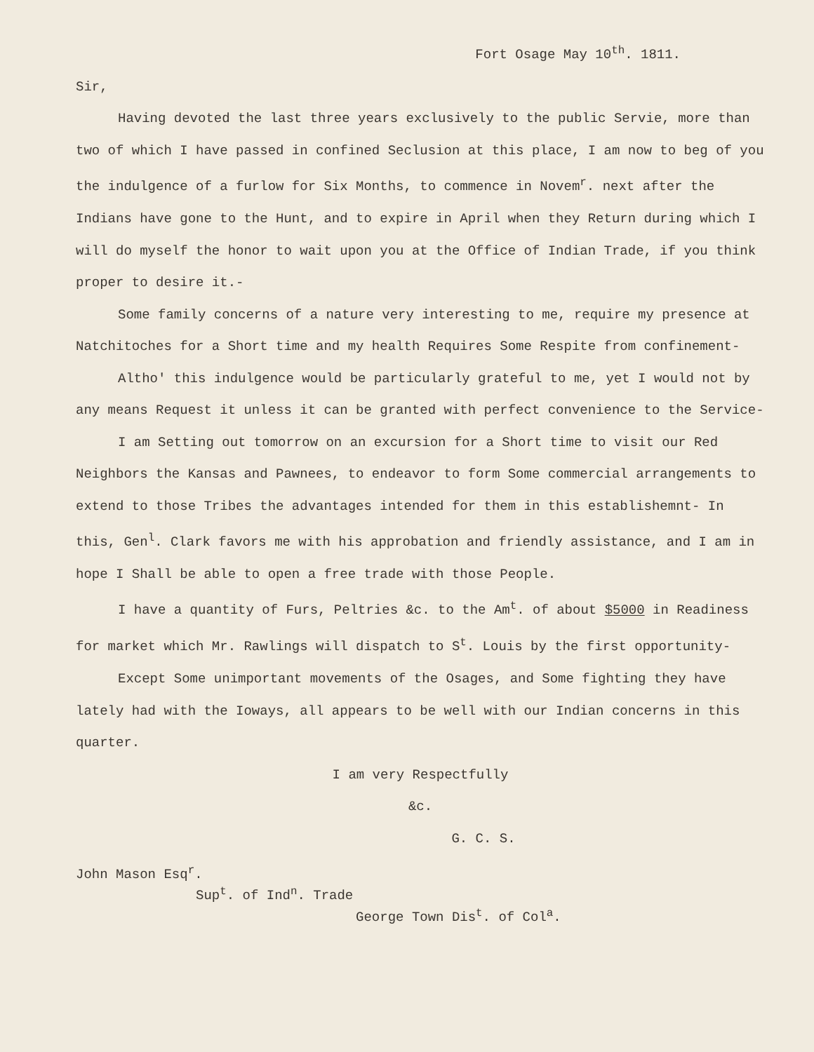Fort Osage May 10<sup>th</sup>. 1811.
Sir,
Having devoted the last three years exclusively to the public Servie, more than two of which I have passed in confined Seclusion at this place, I am now to beg of you the indulgence of a furlow for Six Months, to commence in Novem<sup>r</sup>. next after the Indians have gone to the Hunt, and to expire in April when they Return during which I will do myself the honor to wait upon you at the Office of Indian Trade, if you think proper to desire it.-
Some family concerns of a nature very interesting to me, require my presence at Natchitoches for a Short time and my health Requires Some Respite from confinement-
Altho' this indulgence would be particularly grateful to me, yet I would not by any means Request it unless it can be granted with perfect convenience to the Service-
I am Setting out tomorrow on an excursion for a Short time to visit our Red Neighbors the Kansas and Pawnees, to endeavor to form Some commercial arrangements to extend to those Tribes the advantages intended for them in this establishemnt- In this, Gen<sup>l</sup>. Clark favors me with his approbation and friendly assistance, and I am in hope I Shall be able to open a free trade with those People.
I have a quantity of Furs, Peltries &c. to the Am<sup>t</sup>. of about $5000 in Readiness for market which Mr. Rawlings will dispatch to S<sup>t</sup>. Louis by the first opportunity-
Except Some unimportant movements of the Osages, and Some fighting they have lately had with the Ioways, all appears to be well with our Indian concerns in this quarter.
I am very Respectfully
&c.
G. C. S.
John Mason Esq<sup>r</sup>.
Sup<sup>t</sup>. of Ind<sup>n</sup>. Trade
George Town Dis<sup>t</sup>. of Col<sup>a</sup>.